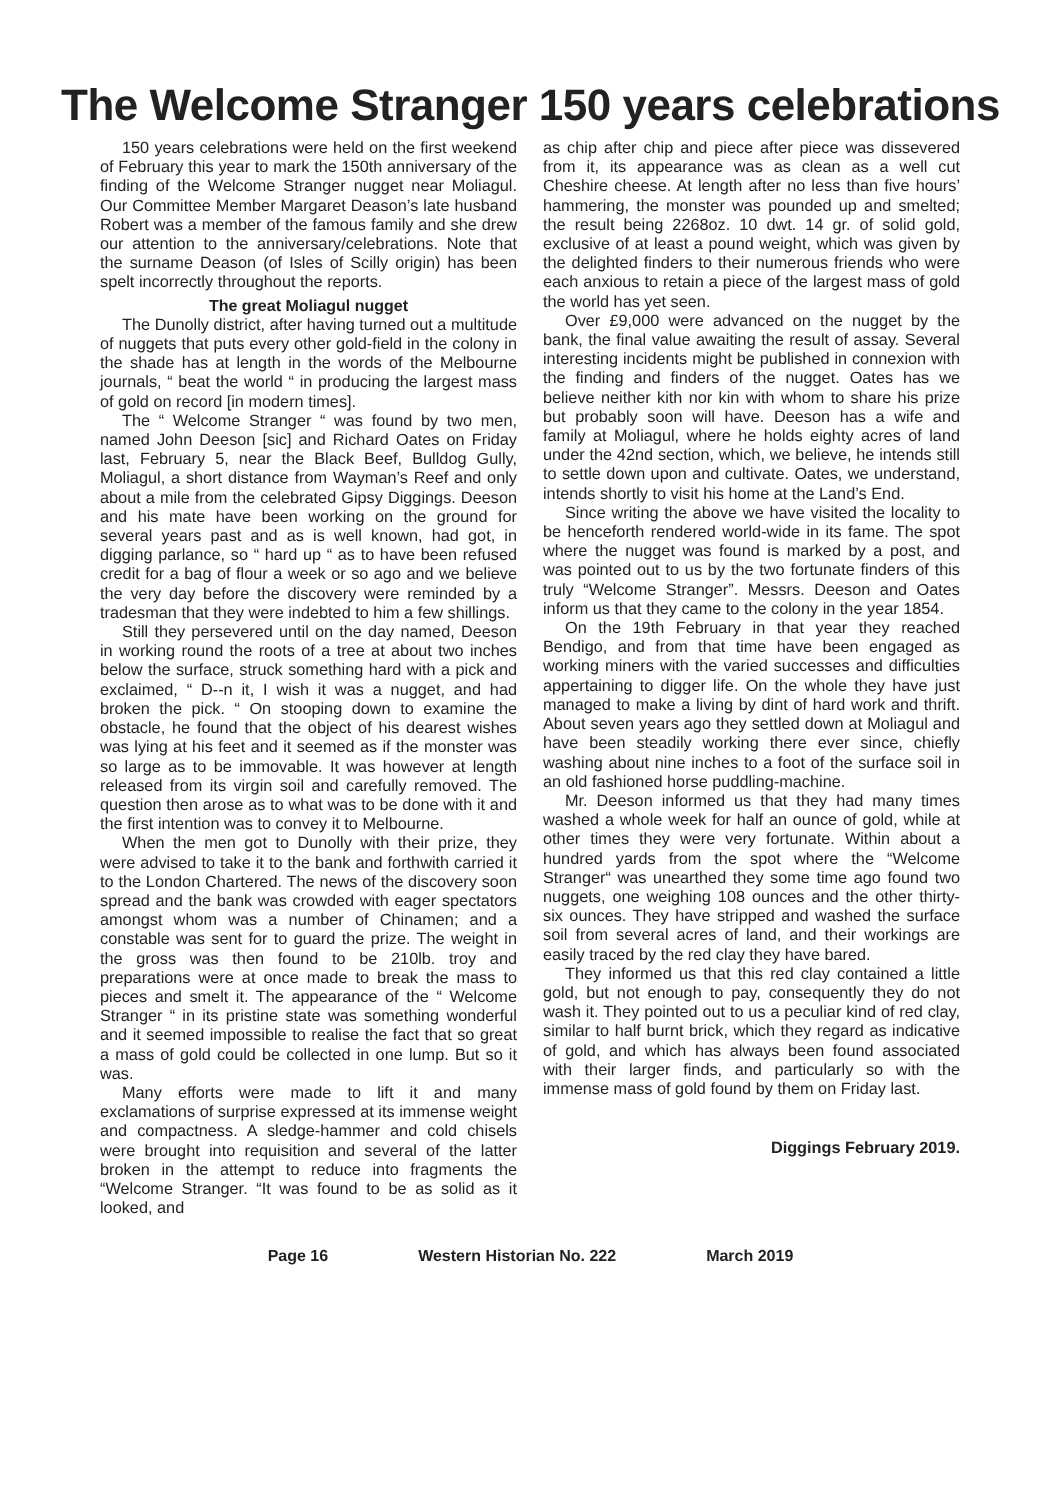The Welcome Stranger 150 years celebrations
150 years celebrations were held on the first weekend of February this year to mark the 150th anniversary of the finding of the Welcome Stranger nugget near Moliagul. Our Committee Member Margaret Deason’s late husband Robert was a member of the famous family and she drew our attention to the anniversary/celebrations. Note that the surname Deason (of Isles of Scilly origin) has been spelt incorrectly throughout the reports.
The great Moliagul nugget
The Dunolly district, after having turned out a multitude of nuggets that puts every other gold-field in the colony in the shade has at length in the words of the Melbourne journals, “ beat the world “ in producing the largest mass of gold on record [in modern times].
The “ Welcome Stranger “ was found by two men, named John Deeson [sic] and Richard Oates on Friday last, February 5, near the Black Beef, Bulldog Gully, Moliagul, a short distance from Wayman’s Reef and only about a mile from the celebrated Gipsy Diggings. Deeson and his mate have been working on the ground for several years past and as is well known, had got, in digging parlance, so “ hard up “ as to have been refused credit for a bag of flour a week or so ago and we believe the very day before the discovery were reminded by a tradesman that they were indebted to him a few shillings.
Still they persevered until on the day named, Deeson in working round the roots of a tree at about two inches below the surface, struck something hard with a pick and exclaimed, “ D--n it, I wish it was a nugget, and had broken the pick. “ On stooping down to examine the obstacle, he found that the object of his dearest wishes was lying at his feet and it seemed as if the monster was so large as to be immovable. It was however at length released from its virgin soil and carefully removed. The question then arose as to what was to be done with it and the first intention was to convey it to Melbourne.
When the men got to Dunolly with their prize, they were advised to take it to the bank and forthwith carried it to the London Chartered. The news of the discovery soon spread and the bank was crowded with eager spectators amongst whom was a number of Chinamen; and a constable was sent for to guard the prize. The weight in the gross was then found to be 210lb. troy and preparations were at once made to break the mass to pieces and smelt it. The appearance of the “ Welcome Stranger “ in its pristine state was something wonderful and it seemed impossible to realise the fact that so great a mass of gold could be collected in one lump. But so it was.
Many efforts were made to lift it and many exclamations of surprise expressed at its immense weight and compactness. A sledge-hammer and cold chisels were brought into requisition and several of the latter broken in the attempt to reduce into fragments the “Welcome Stranger. “It was found to be as solid as it looked, and
as chip after chip and piece after piece was dissevered from it, its appearance was as clean as a well cut Cheshire cheese. At length after no less than five hours’ hammering, the monster was pounded up and smelted; the result being 2268oz. 10 dwt. 14 gr. of solid gold, exclusive of at least a pound weight, which was given by the delighted finders to their numerous friends who were each anxious to retain a piece of the largest mass of gold the world has yet seen.
Over £9,000 were advanced on the nugget by the bank, the final value awaiting the result of assay. Several interesting incidents might be published in connexion with the finding and finders of the nugget. Oates has we believe neither kith nor kin with whom to share his prize but probably soon will have. Deeson has a wife and family at Moliagul, where he holds eighty acres of land under the 42nd section, which, we believe, he intends still to settle down upon and cultivate. Oates, we understand, intends shortly to visit his home at the Land’s End.
Since writing the above we have visited the locality to be henceforth rendered world-wide in its fame. The spot where the nugget was found is marked by a post, and was pointed out to us by the two fortunate finders of this truly “Welcome Stranger”. Messrs. Deeson and Oates inform us that they came to the colony in the year 1854.
On the 19th February in that year they reached Bendigo, and from that time have been engaged as working miners with the varied successes and difficulties appertaining to digger life. On the whole they have just managed to make a living by dint of hard work and thrift. About seven years ago they settled down at Moliagul and have been steadily working there ever since, chiefly washing about nine inches to a foot of the surface soil in an old fashioned horse puddling-machine.
Mr. Deeson informed us that they had many times washed a whole week for half an ounce of gold, while at other times they were very fortunate. Within about a hundred yards from the spot where the “Welcome Stranger“ was unearthed they some time ago found two nuggets, one weighing 108 ounces and the other thirty-six ounces. They have stripped and washed the surface soil from several acres of land, and their workings are easily traced by the red clay they have bared.
They informed us that this red clay contained a little gold, but not enough to pay, consequently they do not wash it. They pointed out to us a peculiar kind of red clay, similar to half burnt brick, which they regard as indicative of gold, and which has always been found associated with their larger finds, and particularly so with the immense mass of gold found by them on Friday last.
Diggings February 2019.
Page 16 Western Historian No. 222 March 2019